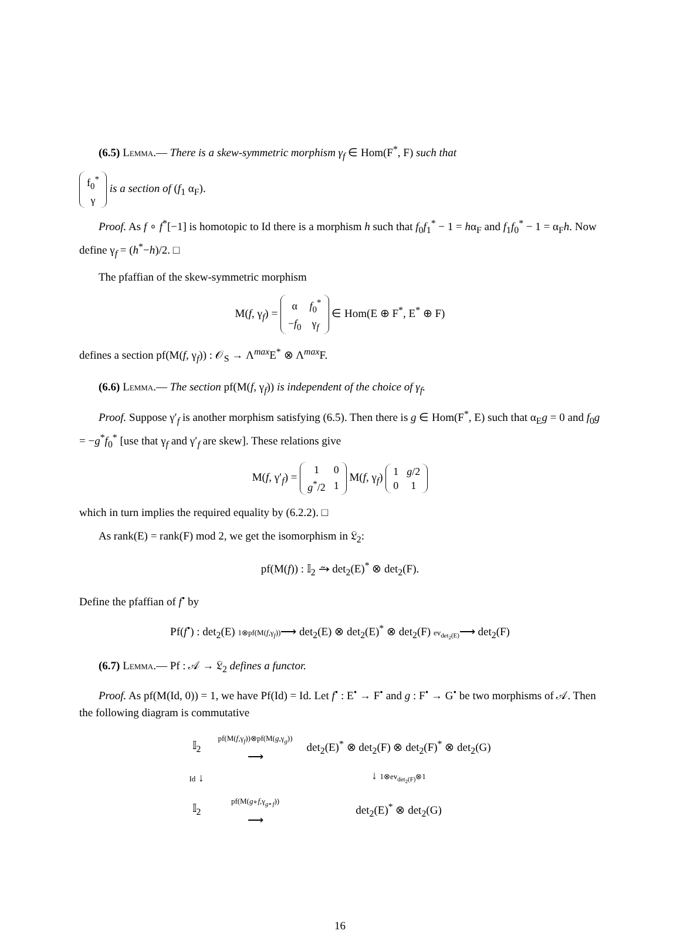(6.5) Lemma.— There is a skew-symmetric morphism γ<sub>f</sub> ∈ Hom(F<sup>*</sup>, F) such that
| f<sub>0</sub><sup>*</sup> |
| γ |
is a section of (f<sub>1</sub> α<sub>F</sub>).
Proof. As f ∘ f<sup>*</sup>[−1] is homotopic to Id there is a morphism h such that f<sub>0</sub>f<sub>1</sub><sup>*</sup> − 1 = hα<sub>F</sub> and f<sub>1</sub>f<sub>0</sub><sup>*</sup> − 1 = α<sub>F</sub>h. Now define γ<sub>f</sub> = (h<sup>*</sup>−h)/2. □
The pfaffian of the skew-symmetric morphism
M(f, γ<sub>f</sub>) =
| α | f<sub>0</sub><sup>*</sup> |
| − f<sub>0</sub> | γ<sub>f</sub> |
∈ Hom(E ⊕ F<sup>*</sup>, E<sup>*</sup> ⊕ F)
defines a section pf(M(f, γ<sub>f</sub>)) : 𝒪<sub>S</sub> → Λ<sup>max</sup>E<sup>*</sup> ⊗ Λ<sup>max</sup>F.
(6.6) Lemma.— The section pf(M(f, γ<sub>f</sub>)) is independent of the choice of γ<sub>f</sub>.
Proof. Suppose γ′<sub>f</sub> is another morphism satisfying (6.5). Then there is g ∈ Hom(F<sup>*</sup>, E) such that α<sub>E</sub>g = 0 and f<sub>0</sub>g = −g<sup>*</sup>f<sub>0</sub><sup>*</sup> [use that γ<sub>f</sub> and γ′<sub>f</sub> are skew]. These relations give
M(f, γ′<sub>f</sub>) =
| 1 | 0 |
| g<sup>*</sup>/2 | 1 |
M(f, γ<sub>f</sub>)
| 1 | g /2 |
| 0 | 1 |
which in turn implies the required equality by (6.2.2). □
As rank(E) = rank(F) mod 2, we get the isomorphism in 𝔏<sub>2</sub>:
pf(M(f)) : 𝕀<sub>2</sub> ⥲ det<sub>2</sub>(E)<sup>*</sup> ⊗ det<sub>2</sub>(F).
Define the pfaffian of f<sup>•</sup> by
Pf(f<sup>•</sup>) : det<sub>2</sub>(E) 1⊗pf(M(f,γ<sub>f</sub>))⟶ det<sub>2</sub>(E) ⊗ det<sub>2</sub>(E)<sup>*</sup> ⊗ det<sub>2</sub>(F) ev<sub>det<sub>2</sub>(E)</sub>⟶ det<sub>2</sub>(F)
(6.7) Lemma.— Pf : 𝒜 → 𝔏<sub>2</sub> defines a functor.
Proof. As pf(M(Id, 0)) = 1, we have Pf(Id) = Id. Let f<sup>•</sup> : E<sup>•</sup> → F<sup>•</sup> and g : F<sup>•</sup> → G<sup>•</sup> be two morphisms of 𝒜. Then the following diagram is commutative
| 𝕀<sub>2</sub> | pf(M( f ,γ<sub>f</sub>))⊗pf(M( g ,γ<sub>g</sub>)) ⟶ | det<sub>2</sub>(E)<sup>*</sup> ⊗ det<sub>2</sub>(F) ⊗ det<sub>2</sub>(F)<sup>*</sup> ⊗ det<sub>2</sub>(G) |
| Id ↓ | | ↓ 1⊗ev<sub>det<sub>2</sub>(F)</sub>⊗1 |
| 𝕀<sub>2</sub> | pf(M( g ∘ f ,γ<sub>g∘f</sub>)) ⟶ | det<sub>2</sub>(E)<sup>*</sup> ⊗ det<sub>2</sub>(G) |
16